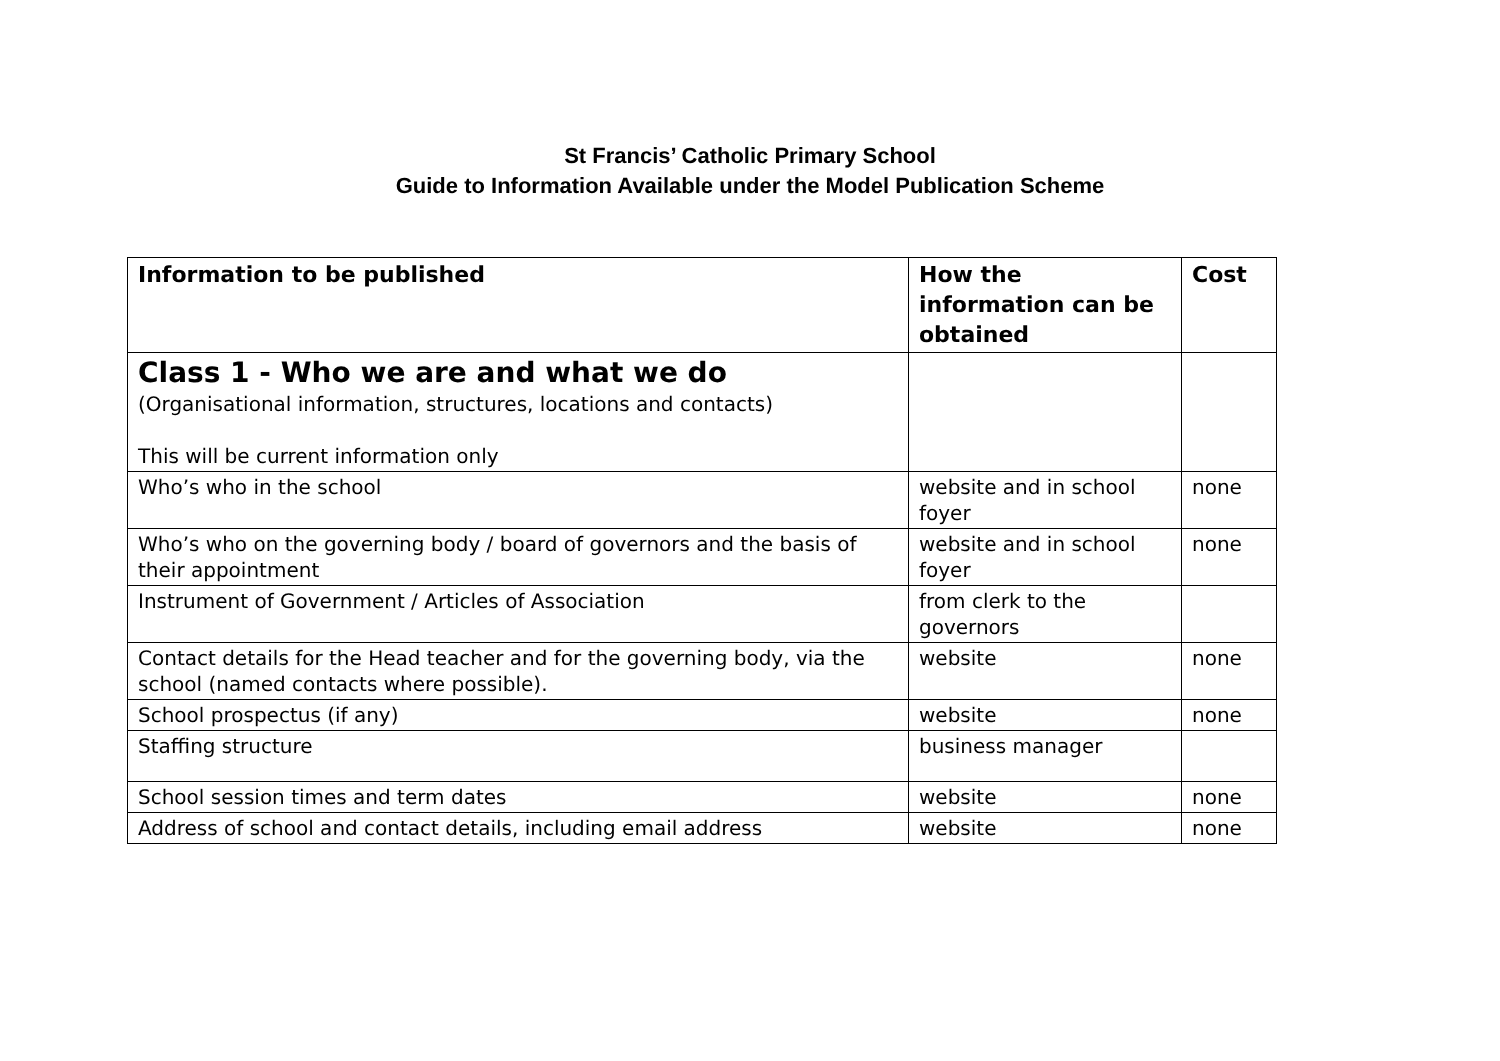St Francis’ Catholic Primary School
Guide to Information Available under the Model Publication Scheme
| Information to be published | How the information can be obtained | Cost |
| --- | --- | --- |
| Class 1 - Who we are and what we do (Organisational information, structures, locations and contacts) This will be current information only | | |
| Who’s who in the school | website and in school foyer | none |
| Who’s who on the governing body / board of governors and the basis of their appointment | website and in school foyer | none |
| Instrument of Government / Articles of Association | from clerk to the governors | |
| Contact details for the Head teacher and for the governing body, via the school (named contacts where possible). | website | none |
| School prospectus (if any) | website | none |
| Staffing structure | business manager | |
| School session times and term dates | website | none |
| Address of school and contact details, including email address | website | none |